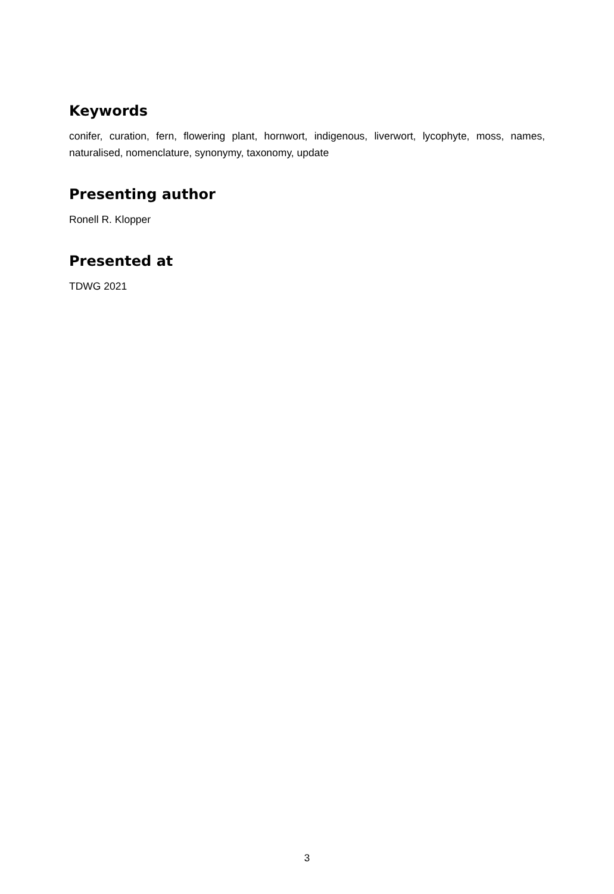Keywords
conifer, curation, fern, flowering plant, hornwort, indigenous, liverwort, lycophyte, moss, names, naturalised, nomenclature, synonymy, taxonomy, update
Presenting author
Ronell R. Klopper
Presented at
TDWG 2021
3